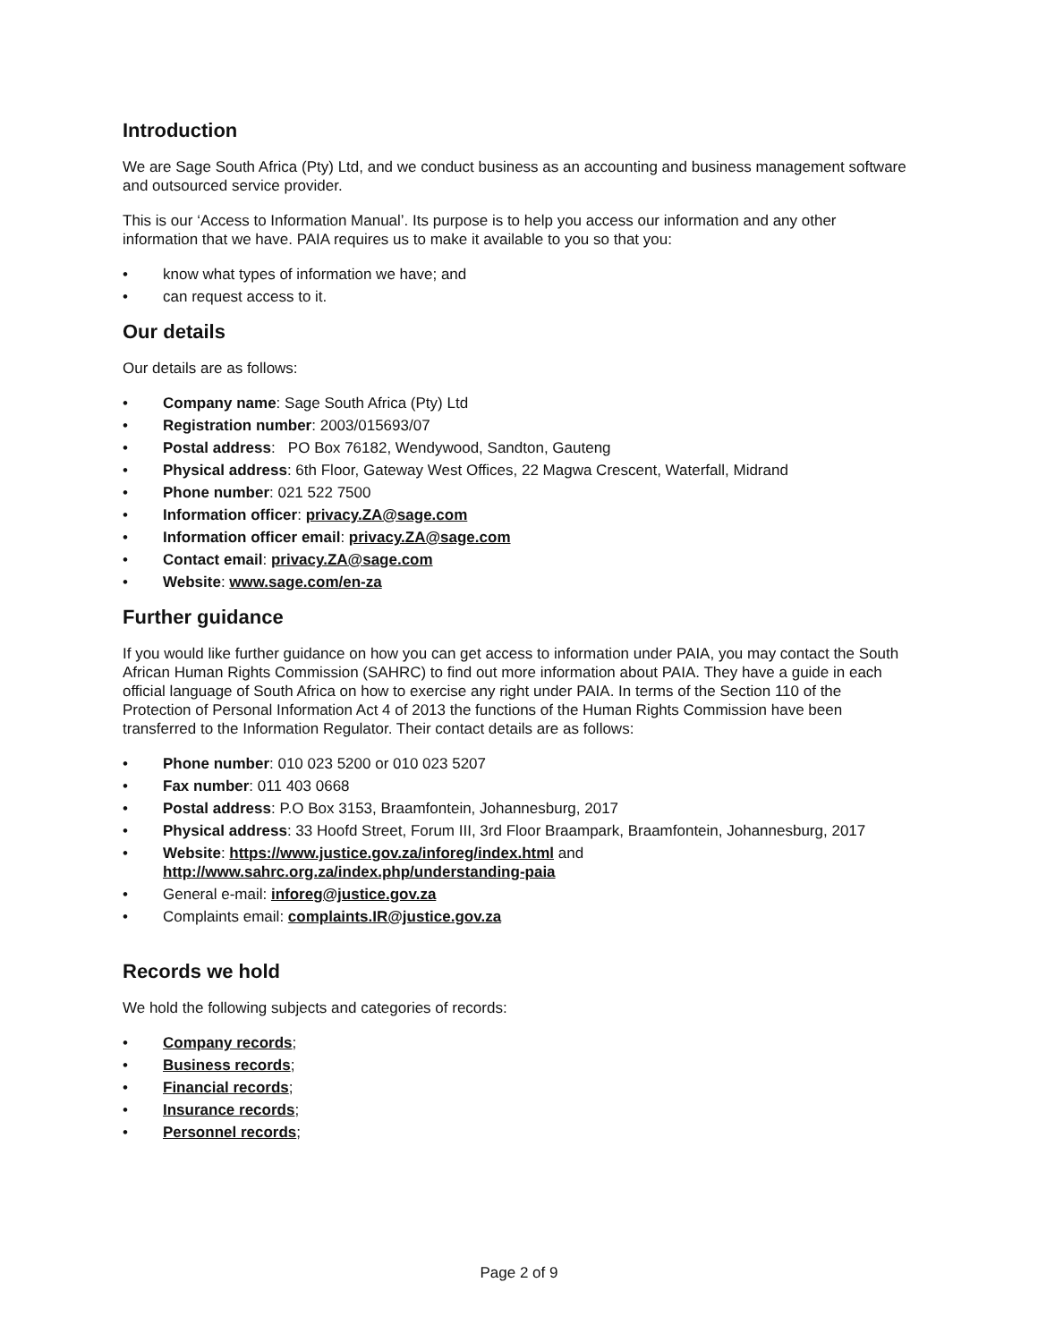Introduction
We are Sage South Africa (Pty) Ltd, and we conduct business as an accounting and business management software and outsourced service provider.
This is our ‘Access to Information Manual’. Its purpose is to help you access our information and any other information that we have. PAIA requires us to make it available to you so that you:
• know what types of information we have; and
• can request access to it.
Our details
Our details are as follows:
• Company name: Sage South Africa (Pty) Ltd
• Registration number: 2003/015693/07
• Postal address: PO Box 76182, Wendywood, Sandton, Gauteng
• Physical address: 6th Floor, Gateway West Offices, 22 Magwa Crescent, Waterfall, Midrand
• Phone number: 021 522 7500
• Information officer: privacy.ZA@sage.com
• Information officer email: privacy.ZA@sage.com
• Contact email: privacy.ZA@sage.com
• Website: www.sage.com/en-za
Further guidance
If you would like further guidance on how you can get access to information under PAIA, you may contact the South African Human Rights Commission (SAHRC) to find out more information about PAIA. They have a guide in each official language of South Africa on how to exercise any right under PAIA. In terms of the Section 110 of the Protection of Personal Information Act 4 of 2013 the functions of the Human Rights Commission have been transferred to the Information Regulator. Their contact details are as follows:
• Phone number: 010 023 5200 or 010 023 5207
• Fax number: 011 403 0668
• Postal address: P.O Box 3153, Braamfontein, Johannesburg, 2017
• Physical address: 33 Hoofd Street, Forum III, 3rd Floor Braampark, Braamfontein, Johannesburg, 2017
• Website: https://www.justice.gov.za/inforeg/index.html and http://www.sahrc.org.za/index.php/understanding-paia
• General e-mail: inforeg@justice.gov.za
• Complaints email: complaints.IR@justice.gov.za
Records we hold
We hold the following subjects and categories of records:
• Company records;
• Business records;
• Financial records;
• Insurance records;
• Personnel records;
Page 2 of 9